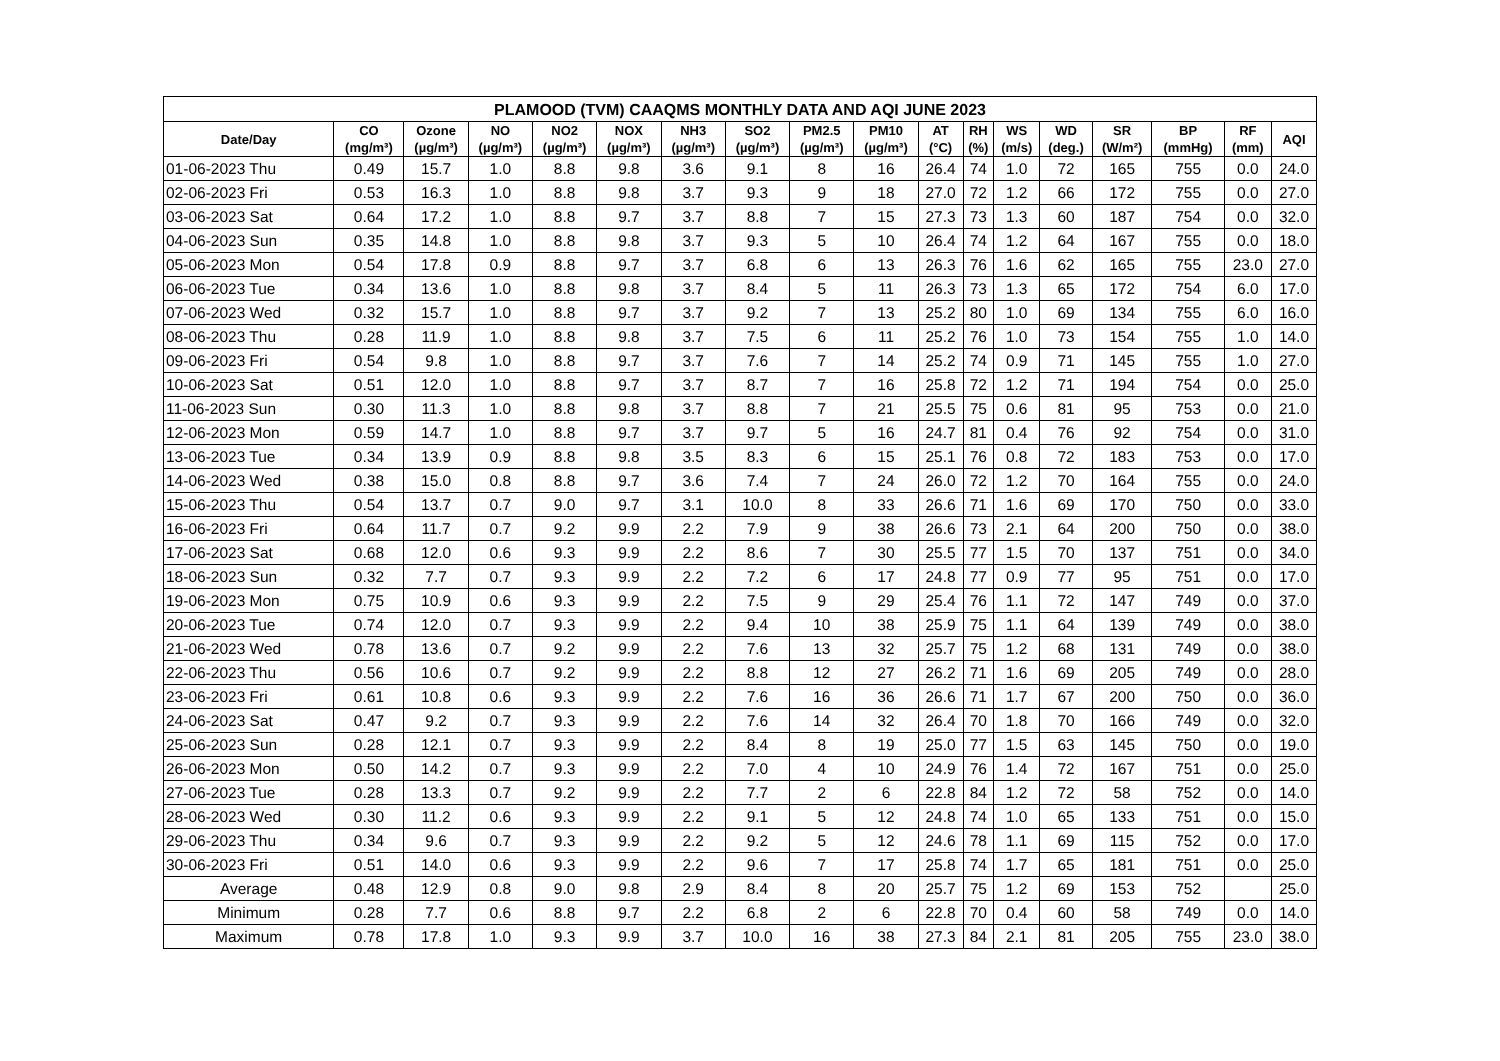| PLAMOOD (TVM) CAAQMS MONTHLY DATA AND AQI JUNE 2023 | | | | | | | | | | | | | | | | | |
| --- | --- | --- | --- | --- | --- | --- | --- | --- | --- | --- | --- | --- | --- | --- | --- | --- | --- |
| Date/Day | CO (mg/m³) | Ozone (µg/m³) | NO (µg/m³) | NO2 (µg/m³) | NOX (µg/m³) | NH3 (µg/m³) | SO2 (µg/m³) | PM2.5 (µg/m³) | PM10 (µg/m³) | AT (°C) | RH (%) | WS (m/s) | WD (deg.) | SR (W/m²) | BP (mmHg) | RF (mm) | AQI |
| 01-06-2023 Thu | 0.49 | 15.7 | 1.0 | 8.8 | 9.8 | 3.6 | 9.1 | 8 | 16 | 26.4 | 74 | 1.0 | 72 | 165 | 755 | 0.0 | 24.0 |
| 02-06-2023 Fri | 0.53 | 16.3 | 1.0 | 8.8 | 9.8 | 3.7 | 9.3 | 9 | 18 | 27.0 | 72 | 1.2 | 66 | 172 | 755 | 0.0 | 27.0 |
| 03-06-2023 Sat | 0.64 | 17.2 | 1.0 | 8.8 | 9.7 | 3.7 | 8.8 | 7 | 15 | 27.3 | 73 | 1.3 | 60 | 187 | 754 | 0.0 | 32.0 |
| 04-06-2023 Sun | 0.35 | 14.8 | 1.0 | 8.8 | 9.8 | 3.7 | 9.3 | 5 | 10 | 26.4 | 74 | 1.2 | 64 | 167 | 755 | 0.0 | 18.0 |
| 05-06-2023 Mon | 0.54 | 17.8 | 0.9 | 8.8 | 9.7 | 3.7 | 6.8 | 6 | 13 | 26.3 | 76 | 1.6 | 62 | 165 | 755 | 23.0 | 27.0 |
| 06-06-2023 Tue | 0.34 | 13.6 | 1.0 | 8.8 | 9.8 | 3.7 | 8.4 | 5 | 11 | 26.3 | 73 | 1.3 | 65 | 172 | 754 | 6.0 | 17.0 |
| 07-06-2023 Wed | 0.32 | 15.7 | 1.0 | 8.8 | 9.7 | 3.7 | 9.2 | 7 | 13 | 25.2 | 80 | 1.0 | 69 | 134 | 755 | 6.0 | 16.0 |
| 08-06-2023 Thu | 0.28 | 11.9 | 1.0 | 8.8 | 9.8 | 3.7 | 7.5 | 6 | 11 | 25.2 | 76 | 1.0 | 73 | 154 | 755 | 1.0 | 14.0 |
| 09-06-2023 Fri | 0.54 | 9.8 | 1.0 | 8.8 | 9.7 | 3.7 | 7.6 | 7 | 14 | 25.2 | 74 | 0.9 | 71 | 145 | 755 | 1.0 | 27.0 |
| 10-06-2023 Sat | 0.51 | 12.0 | 1.0 | 8.8 | 9.7 | 3.7 | 8.7 | 7 | 16 | 25.8 | 72 | 1.2 | 71 | 194 | 754 | 0.0 | 25.0 |
| 11-06-2023 Sun | 0.30 | 11.3 | 1.0 | 8.8 | 9.8 | 3.7 | 8.8 | 7 | 21 | 25.5 | 75 | 0.6 | 81 | 95 | 753 | 0.0 | 21.0 |
| 12-06-2023 Mon | 0.59 | 14.7 | 1.0 | 8.8 | 9.7 | 3.7 | 9.7 | 5 | 16 | 24.7 | 81 | 0.4 | 76 | 92 | 754 | 0.0 | 31.0 |
| 13-06-2023 Tue | 0.34 | 13.9 | 0.9 | 8.8 | 9.8 | 3.5 | 8.3 | 6 | 15 | 25.1 | 76 | 0.8 | 72 | 183 | 753 | 0.0 | 17.0 |
| 14-06-2023 Wed | 0.38 | 15.0 | 0.8 | 8.8 | 9.7 | 3.6 | 7.4 | 7 | 24 | 26.0 | 72 | 1.2 | 70 | 164 | 755 | 0.0 | 24.0 |
| 15-06-2023 Thu | 0.54 | 13.7 | 0.7 | 9.0 | 9.7 | 3.1 | 10.0 | 8 | 33 | 26.6 | 71 | 1.6 | 69 | 170 | 750 | 0.0 | 33.0 |
| 16-06-2023 Fri | 0.64 | 11.7 | 0.7 | 9.2 | 9.9 | 2.2 | 7.9 | 9 | 38 | 26.6 | 73 | 2.1 | 64 | 200 | 750 | 0.0 | 38.0 |
| 17-06-2023 Sat | 0.68 | 12.0 | 0.6 | 9.3 | 9.9 | 2.2 | 8.6 | 7 | 30 | 25.5 | 77 | 1.5 | 70 | 137 | 751 | 0.0 | 34.0 |
| 18-06-2023 Sun | 0.32 | 7.7 | 0.7 | 9.3 | 9.9 | 2.2 | 7.2 | 6 | 17 | 24.8 | 77 | 0.9 | 77 | 95 | 751 | 0.0 | 17.0 |
| 19-06-2023 Mon | 0.75 | 10.9 | 0.6 | 9.3 | 9.9 | 2.2 | 7.5 | 9 | 29 | 25.4 | 76 | 1.1 | 72 | 147 | 749 | 0.0 | 37.0 |
| 20-06-2023 Tue | 0.74 | 12.0 | 0.7 | 9.3 | 9.9 | 2.2 | 9.4 | 10 | 38 | 25.9 | 75 | 1.1 | 64 | 139 | 749 | 0.0 | 38.0 |
| 21-06-2023 Wed | 0.78 | 13.6 | 0.7 | 9.2 | 9.9 | 2.2 | 7.6 | 13 | 32 | 25.7 | 75 | 1.2 | 68 | 131 | 749 | 0.0 | 38.0 |
| 22-06-2023 Thu | 0.56 | 10.6 | 0.7 | 9.2 | 9.9 | 2.2 | 8.8 | 12 | 27 | 26.2 | 71 | 1.6 | 69 | 205 | 749 | 0.0 | 28.0 |
| 23-06-2023 Fri | 0.61 | 10.8 | 0.6 | 9.3 | 9.9 | 2.2 | 7.6 | 16 | 36 | 26.6 | 71 | 1.7 | 67 | 200 | 750 | 0.0 | 36.0 |
| 24-06-2023 Sat | 0.47 | 9.2 | 0.7 | 9.3 | 9.9 | 2.2 | 7.6 | 14 | 32 | 26.4 | 70 | 1.8 | 70 | 166 | 749 | 0.0 | 32.0 |
| 25-06-2023 Sun | 0.28 | 12.1 | 0.7 | 9.3 | 9.9 | 2.2 | 8.4 | 8 | 19 | 25.0 | 77 | 1.5 | 63 | 145 | 750 | 0.0 | 19.0 |
| 26-06-2023 Mon | 0.50 | 14.2 | 0.7 | 9.3 | 9.9 | 2.2 | 7.0 | 4 | 10 | 24.9 | 76 | 1.4 | 72 | 167 | 751 | 0.0 | 25.0 |
| 27-06-2023 Tue | 0.28 | 13.3 | 0.7 | 9.2 | 9.9 | 2.2 | 7.7 | 2 | 6 | 22.8 | 84 | 1.2 | 72 | 58 | 752 | 0.0 | 14.0 |
| 28-06-2023 Wed | 0.30 | 11.2 | 0.6 | 9.3 | 9.9 | 2.2 | 9.1 | 5 | 12 | 24.8 | 74 | 1.0 | 65 | 133 | 751 | 0.0 | 15.0 |
| 29-06-2023 Thu | 0.34 | 9.6 | 0.7 | 9.3 | 9.9 | 2.2 | 9.2 | 5 | 12 | 24.6 | 78 | 1.1 | 69 | 115 | 752 | 0.0 | 17.0 |
| 30-06-2023 Fri | 0.51 | 14.0 | 0.6 | 9.3 | 9.9 | 2.2 | 9.6 | 7 | 17 | 25.8 | 74 | 1.7 | 65 | 181 | 751 | 0.0 | 25.0 |
| Average | 0.48 | 12.9 | 0.8 | 9.0 | 9.8 | 2.9 | 8.4 | 8 | 20 | 25.7 | 75 | 1.2 | 69 | 153 | 752 | | 25.0 |
| Minimum | 0.28 | 7.7 | 0.6 | 8.8 | 9.7 | 2.2 | 6.8 | 2 | 6 | 22.8 | 70 | 0.4 | 60 | 58 | 749 | 0.0 | 14.0 |
| Maximum | 0.78 | 17.8 | 1.0 | 9.3 | 9.9 | 3.7 | 10.0 | 16 | 38 | 27.3 | 84 | 2.1 | 81 | 205 | 755 | 23.0 | 38.0 |